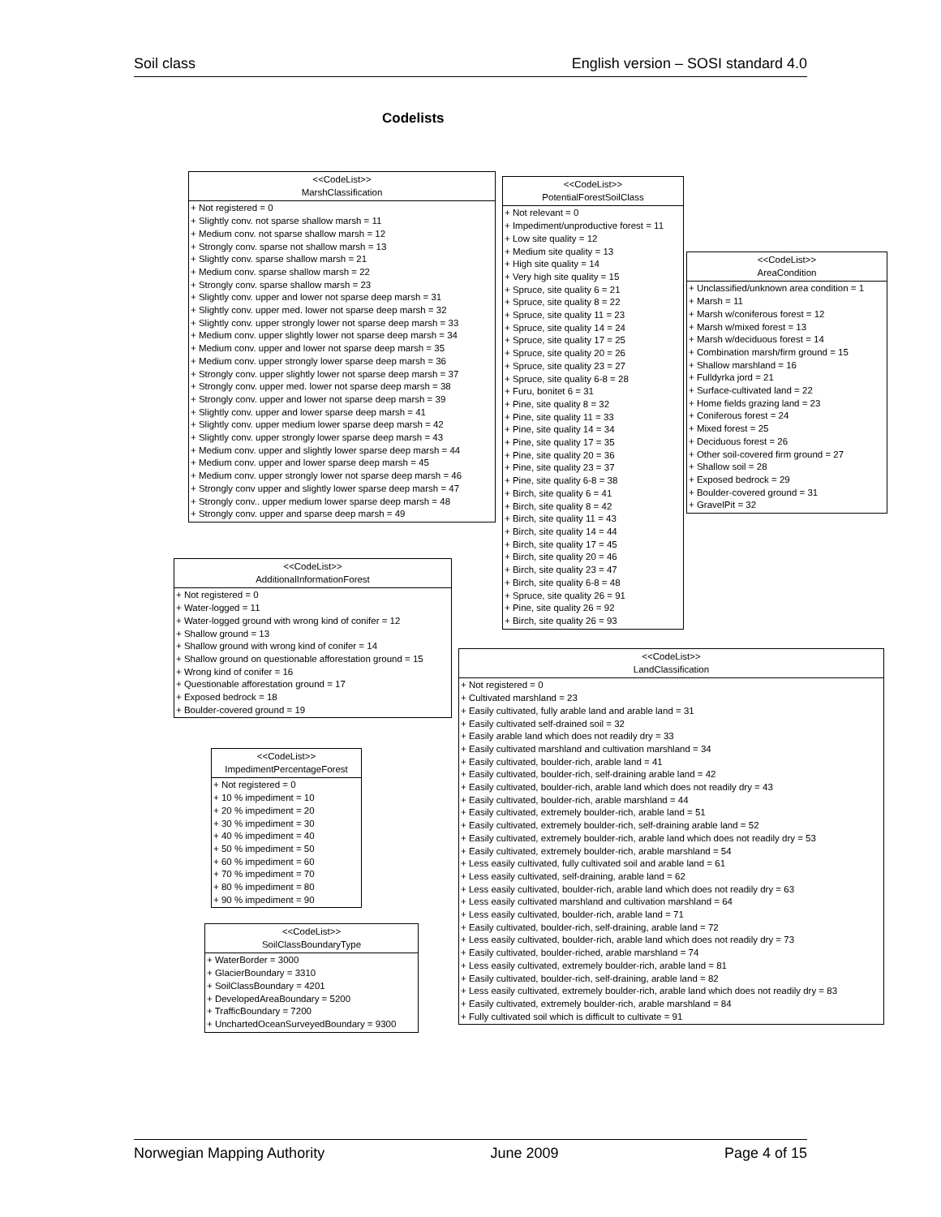Soil class English version – SOSI standard 4.0
Codelists
<<CodeList>>
MarshClassification
+ Not registered = 0
+ Slightly conv. not sparse shallow marsh = 11
+ Medium conv. not sparse shallow marsh = 12
+ Strongly conv. sparse not shallow marsh = 13
+ Slightly conv. sparse shallow marsh = 21
+ Medium conv. sparse shallow marsh = 22
+ Strongly conv. sparse shallow marsh = 23
+ Slightly conv. upper and lower not sparse deep marsh = 31
+ Slightly conv. upper med. lower not sparse deep marsh = 32
+ Slightly conv. upper strongly lower not sparse deep marsh = 33
+ Medium conv. upper slightly lower not sparse deep marsh = 34
+ Medium conv. upper and lower not sparse deep marsh = 35
+ Medium conv. upper strongly lower sparse deep marsh = 36
+ Strongly conv. upper slightly lower not sparse deep marsh = 37
+ Strongly conv. upper med. lower not sparse deep marsh = 38
+ Strongly conv. upper and lower not sparse deep marsh = 39
+ Slightly conv. upper and lower sparse deep marsh = 41
+ Slightly conv. upper medium lower sparse deep marsh = 42
+ Slightly conv. upper strongly lower sparse deep marsh = 43
+ Medium conv. upper and slightly lower sparse deep marsh = 44
+ Medium conv. upper and lower sparse deep marsh = 45
+ Medium conv. upper strongly lower not sparse deep marsh = 46
+ Strongly conv upper and slightly lower sparse deep marsh = 47
+ Strongly conv.. upper medium lower sparse deep marsh = 48
+ Strongly conv. upper and sparse deep marsh = 49
<<CodeList>>
PotentialForestSoilClass
+ Not relevant = 0
+ Impediment/unproductive forest = 11
+ Low site quality = 12
+ Medium site quality = 13
+ High site quality = 14
+ Very high site quality = 15
+ Spruce, site quality 6 = 21
+ Spruce, site quality 8 = 22
+ Spruce, site quality 11 = 23
+ Spruce, site quality 14 = 24
+ Spruce, site quality 17 = 25
+ Spruce, site quality 20 = 26
+ Spruce, site quality 23 = 27
+ Spruce, site quality 6-8 = 28
+ Furu, bonitet 6 = 31
+ Pine, site quality 8 = 32
+ Pine, site quality 11 = 33
+ Pine, site quality 14 = 34
+ Pine, site quality 17 = 35
+ Pine, site quality 20 = 36
+ Pine, site quality 23 = 37
+ Pine, site quality 6-8 = 38
+ Birch, site quality 6 = 41
+ Birch, site quality 8 = 42
+ Birch, site quality 11 = 43
+ Birch, site quality 14 = 44
+ Birch, site quality 17 = 45
+ Birch, site quality 20 = 46
+ Birch, site quality 23 = 47
+ Birch, site quality 6-8 = 48
+ Spruce, site quality 26 = 91
+ Pine, site quality 26 = 92
+ Birch, site quality 26 = 93
<<CodeList>>
AreaCondition
+ Unclassified/unknown area condition = 1
+ Marsh = 11
+ Marsh w/coniferous forest = 12
+ Marsh w/mixed forest = 13
+ Marsh w/deciduous forest = 14
+ Combination marsh/firm ground = 15
+ Shallow marshland = 16
+ Fulldyrka jord = 21
+ Surface-cultivated land = 22
+ Home fields grazing land = 23
+ Coniferous forest = 24
+ Mixed forest = 25
+ Deciduous forest = 26
+ Other soil-covered firm ground = 27
+ Shallow soil = 28
+ Exposed bedrock = 29
+ Boulder-covered ground = 31
+ GravelPit = 32
<<CodeList>>
AdditionalInformationForest
+ Not registered = 0
+ Water-logged = 11
+ Water-logged ground with wrong kind of conifer = 12
+ Shallow ground = 13
+ Shallow ground with wrong kind of conifer = 14
+ Shallow ground on questionable afforestation ground = 15
+ Wrong kind of conifer = 16
+ Questionable afforestation ground = 17
+ Exposed bedrock = 18
+ Boulder-covered ground = 19
<<CodeList>>
LandClassification
+ Not registered = 0
+ Cultivated marshland = 23
+ Easily cultivated, fully arable land and arable land = 31
+ Easily cultivated self-drained soil = 32
+ Easily arable land which does not readily dry = 33
+ Easily cultivated marshland and cultivation marshland = 34
+ Easily cultivated, boulder-rich, arable land = 41
+ Easily cultivated, boulder-rich, self-draining arable land = 42
+ Easily cultivated, boulder-rich, arable land which does not readily dry = 43
+ Easily cultivated, boulder-rich, arable marshland = 44
+ Easily cultivated, extremely boulder-rich, arable land = 51
+ Easily cultivated, extremely boulder-rich, self-draining arable land = 52
+ Easily cultivated, extremely boulder-rich, arable land which does not readily dry = 53
+ Easily cultivated, extremely boulder-rich, arable marshland = 54
+ Less easily cultivated, fully cultivated soil and arable land = 61
+ Less easily cultivated, self-draining, arable land = 62
+ Less easily cultivated, boulder-rich, arable land which does not readily dry = 63
+ Less easily cultivated marshland and cultivation marshland = 64
+ Less easily cultivated, boulder-rich, arable land = 71
+ Easily cultivated, boulder-rich, self-draining, arable land = 72
+ Less easily cultivated, boulder-rich, arable land which does not readily dry = 73
+ Easily cultivated, boulder-riched, arable marshland = 74
+ Less easily cultivated, extremely boulder-rich, arable land = 81
+ Easily cultivated, boulder-rich, self-draining, arable land = 82
+ Less easily cultivated, extremely boulder-rich, arable land which does not readily dry = 83
+ Easily cultivated, extremely boulder-rich, arable marshland = 84
+ Fully cultivated soil which is difficult to cultivate = 91
<<CodeList>>
ImpedimentPercentageForest
+ Not registered = 0
+ 10 % impediment = 10
+ 20 % impediment = 20
+ 30 % impediment = 30
+ 40 % impediment = 40
+ 50 % impediment = 50
+ 60 % impediment = 60
+ 70 % impediment = 70
+ 80 % impediment = 80
+ 90 % impediment = 90
<<CodeList>>
SoilClassBoundaryType
+ WaterBorder = 3000
+ GlacierBoundary = 3310
+ SoilClassBoundary = 4201
+ DevelopedAreaBoundary = 5200
+ TrafficBoundary = 7200
+ UnchartedOceanSurveyedBoundary = 9300
Norwegian Mapping Authority June 2009 Page 4 of 15